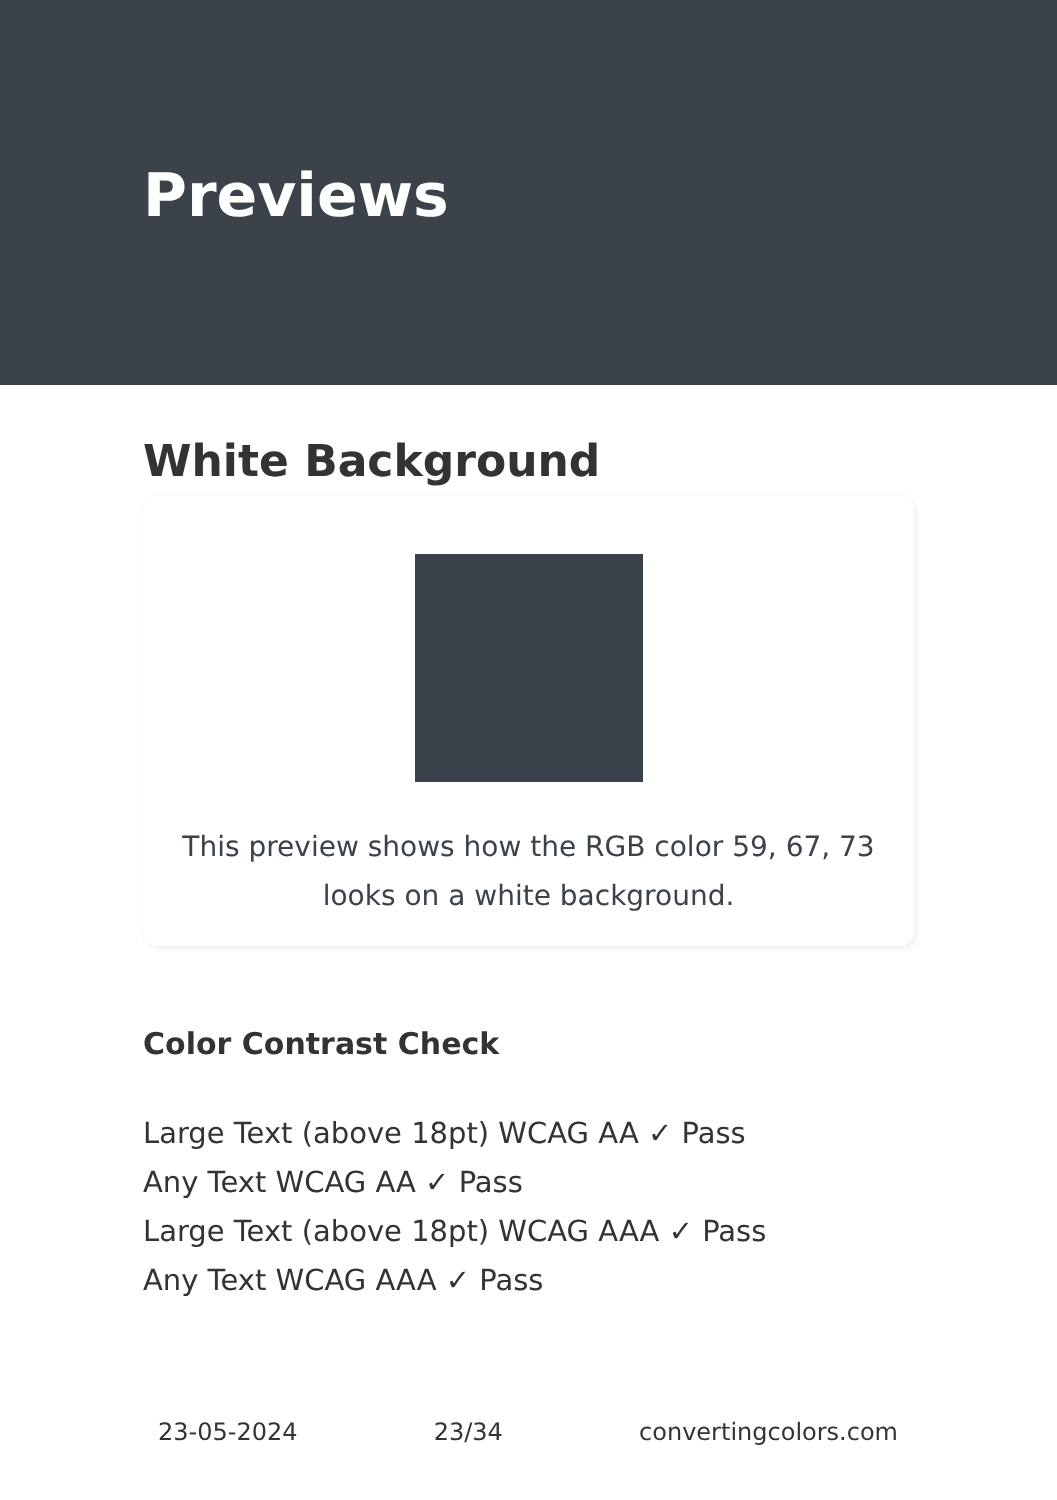Previews
White Background
This preview shows how the RGB color 59, 67, 73 looks on a white background.
Color Contrast Check
Large Text (above 18pt) WCAG AA ✓ Pass
Any Text WCAG AA ✓ Pass
Large Text (above 18pt) WCAG AAA ✓ Pass
Any Text WCAG AAA ✓ Pass
23-05-2024 23/34 convertingcolors.com